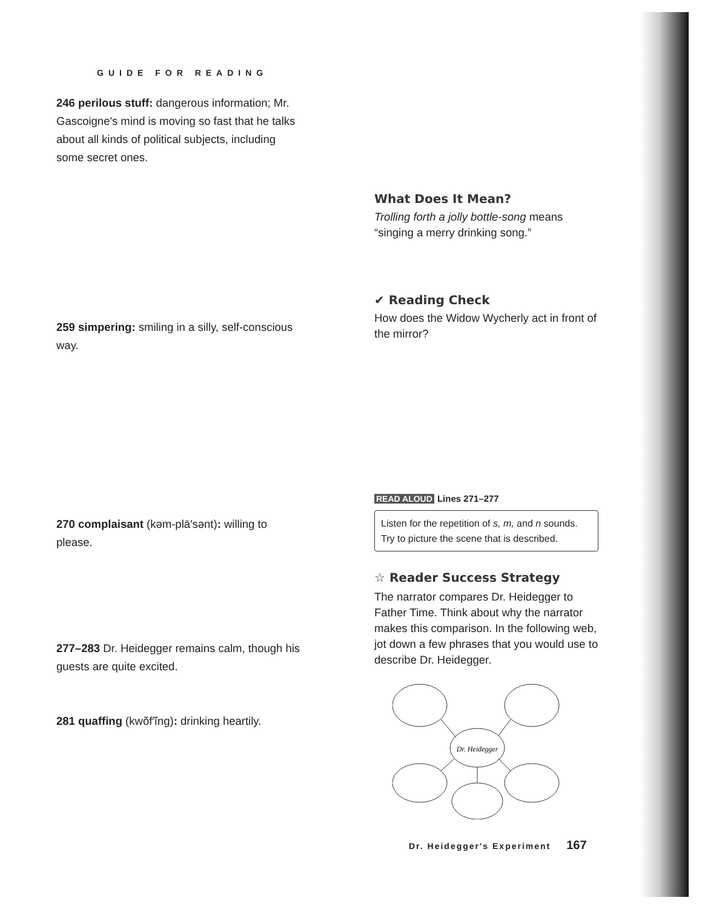GUIDE FOR READING
246 perilous stuff: dangerous information; Mr. Gascoigne's mind is moving so fast that he talks about all kinds of political subjects, including some secret ones.
259 simpering: smiling in a silly, self-conscious way.
270 complaisant (kəm-plā′sənt): willing to please.
277–283 Dr. Heidegger remains calm, though his guests are quite excited.
281 quaffing (kwŏf′ĭng): drinking heartily.
What Does It Mean?
Trolling forth a jolly bottle-song means “singing a merry drinking song.”
✔ Reading Check
How does the Widow Wycherly act in front of the mirror?
READ ALOUD Lines 271–277
Listen for the repetition of s, m, and n sounds. Try to picture the scene that is described.
☆ Reader Success Strategy
The narrator compares Dr. Heidegger to Father Time. Think about why the narrator makes this comparison. In the following web, jot down a few phrases that you would use to describe Dr. Heidegger.
Dr. Heidegger
Dr. Heidegger's Experiment 167